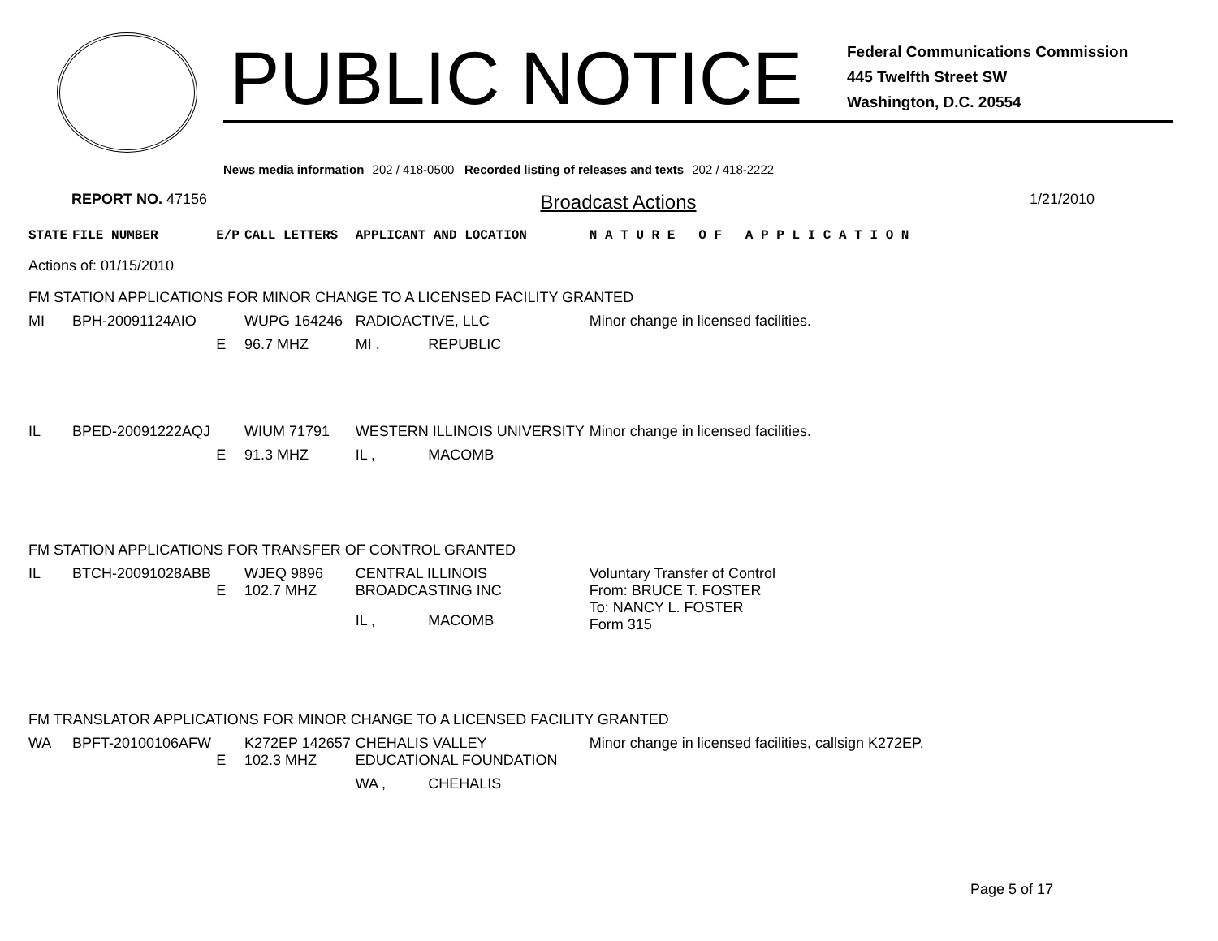PUBLIC NOTICE
Federal Communications Commission
445 Twelfth Street SW
Washington, D.C. 20554
News media information 202 / 418-0500 Recorded listing of releases and texts 202 / 418-2222
REPORT NO. 47156 Broadcast Actions 1/21/2010
| STATE | FILE NUMBER | E/P | CALL LETTERS | APPLICANT AND LOCATION | | N A T U R E O F A P P L I C A T I O N |
| --- | --- | --- | --- | --- | --- | --- |
| Actions of: 01/15/2010 | | | | | | |
| FM STATION APPLICATIONS FOR MINOR CHANGE TO A LICENSED FACILITY GRANTED | | | | | | |
| MI | BPH-20091124AIO | | WUPG 164246 | RADIOACTIVE, LLC | | Minor change in licensed facilities. |
| | | E | 96.7 MHZ | MI , | REPUBLIC | |
| IL | BPED-20091222AQJ | | WIUM 71791 | WESTERN ILLINOIS UNIVERSITY | | Minor change in licensed facilities. |
| | | E | 91.3 MHZ | IL , | MACOMB | |
| FM STATION APPLICATIONS FOR TRANSFER OF CONTROL GRANTED | | | | | | |
| IL | BTCH-20091028ABB | E | WJEQ 9896 102.7 MHZ | CENTRAL ILLINOIS BROADCASTING INC | | Voluntary Transfer of Control From: BRUCE T. FOSTER To: NANCY L. FOSTER Form 315 |
| | | | | IL , | MACOMB | |
| FM TRANSLATOR APPLICATIONS FOR MINOR CHANGE TO A LICENSED FACILITY GRANTED | | | | | | |
| WA | BPFT-20100106AFW | E | K272EP 142657 102.3 MHZ | CHEHALIS VALLEY EDUCATIONAL FOUNDATION | | Minor change in licensed facilities, callsign K272EP. |
| | | | | WA , | CHEHALIS | |
Page 5 of 17